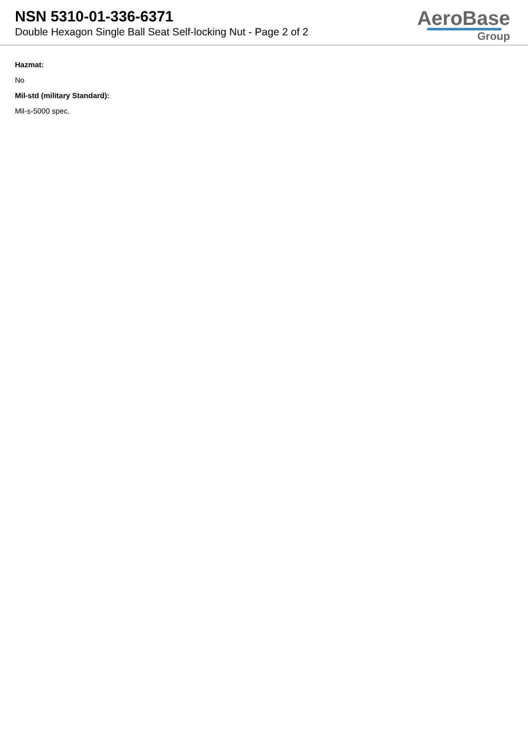NSN 5310-01-336-6371
Double Hexagon Single Ball Seat Self-locking Nut - Page 2 of 2
AeroBase
Group
Hazmat:
No
Mil-std (military Standard):
Mil-s-5000 spec.